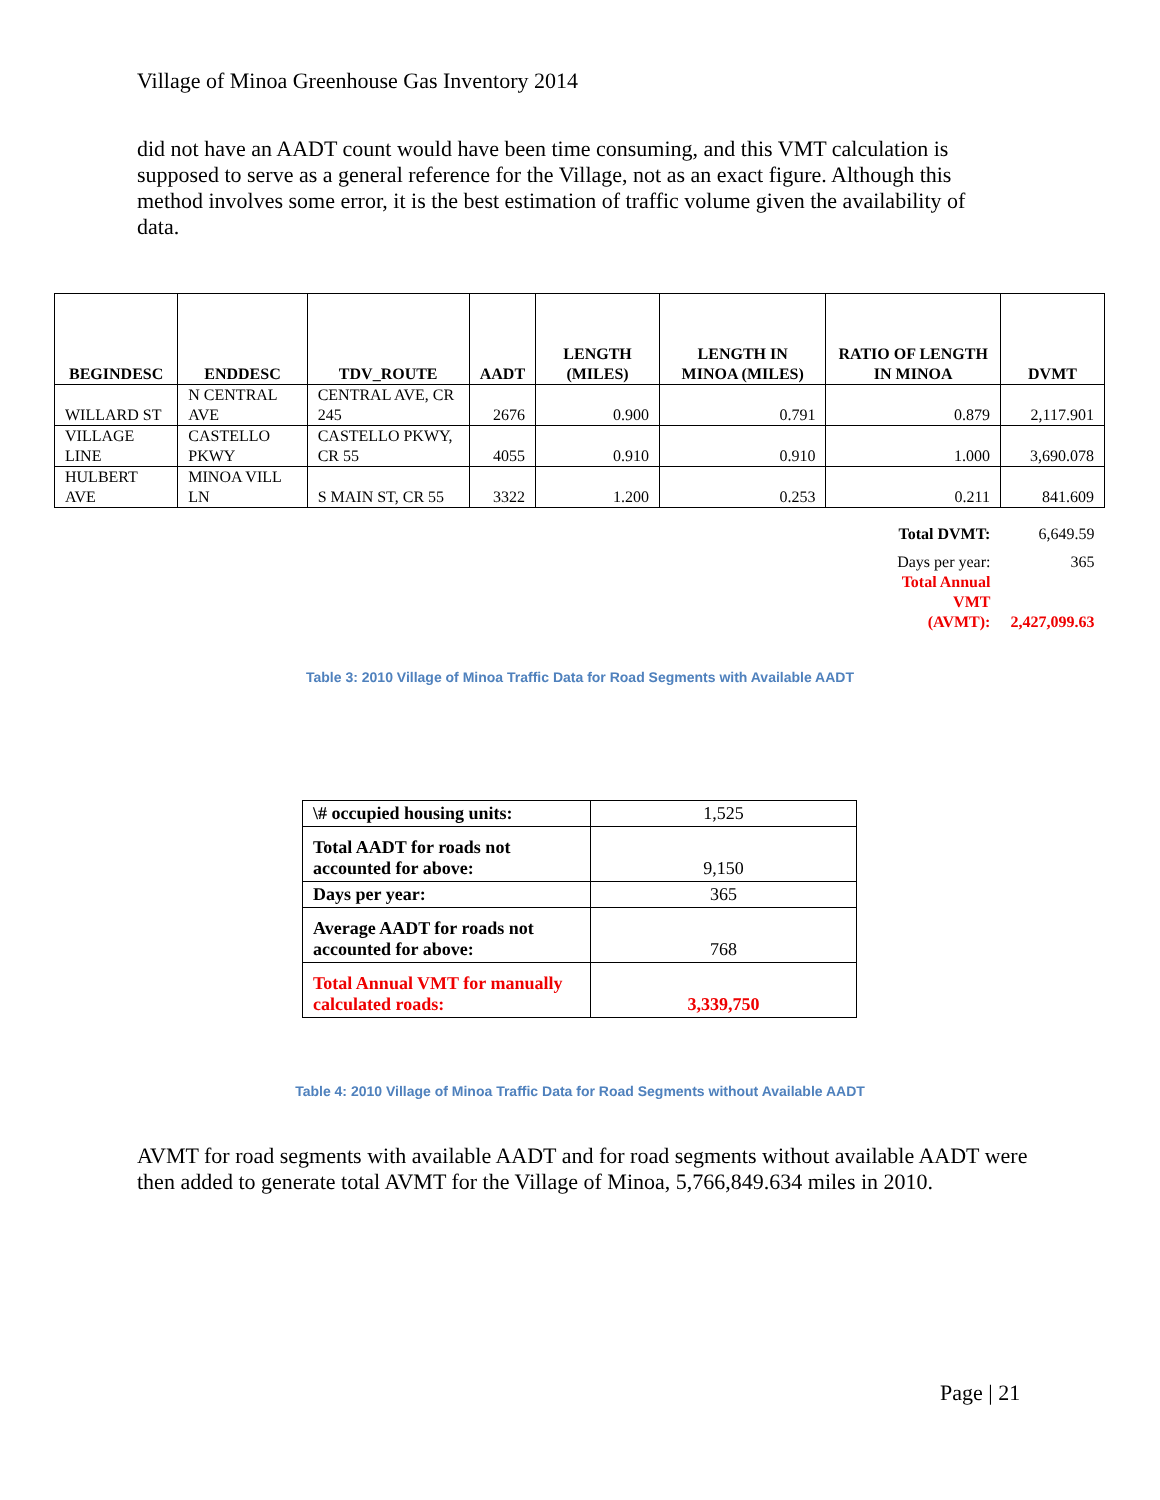Village of Minoa Greenhouse Gas Inventory 2014
did not have an AADT count would have been time consuming, and this VMT calculation is supposed to serve as a general reference for the Village, not as an exact figure. Although this method involves some error, it is the best estimation of traffic volume given the availability of data.
| BEGINDESC | ENDDESC | TDV_ROUTE | AADT | LENGTH (MILES) | LENGTH IN MINOA (MILES) | RATIO OF LENGTH IN MINOA | DVMT |
| --- | --- | --- | --- | --- | --- | --- | --- |
| WILLARD ST | N CENTRAL AVE | CENTRAL AVE, CR 245 | 2676 | 0.900 | 0.791 | 0.879 | 2,117.901 |
| VILLAGE LINE | CASTELLO PKWY | CASTELLO PKWY, CR 55 | 4055 | 0.910 | 0.910 | 1.000 | 3,690.078 |
| HULBERT AVE | MINOA VILL LN | S MAIN ST, CR 55 | 3322 | 1.200 | 0.253 | 0.211 | 841.609 |
| Total DVMT: | | | | | | | 6,649.59 |
| Days per year: Total Annual VMT (AVMT): | | | | | | | 365 2,427,099.63 |
Table 3: 2010 Village of Minoa Traffic Data for Road Segments with Available AADT
| \# occupied housing units: | 1,525 |
| Total AADT for roads not accounted for above: | 9,150 |
| Days per year: | 365 |
| Average AADT for roads not accounted for above: | 768 |
| Total Annual VMT for manually calculated roads: | 3,339,750 |
Table 4: 2010 Village of Minoa Traffic Data for Road Segments without Available AADT
AVMT for road segments with available AADT and for road segments without available AADT were then added to generate total AVMT for the Village of Minoa, 5,766,849.634 miles in 2010.
Page | 21